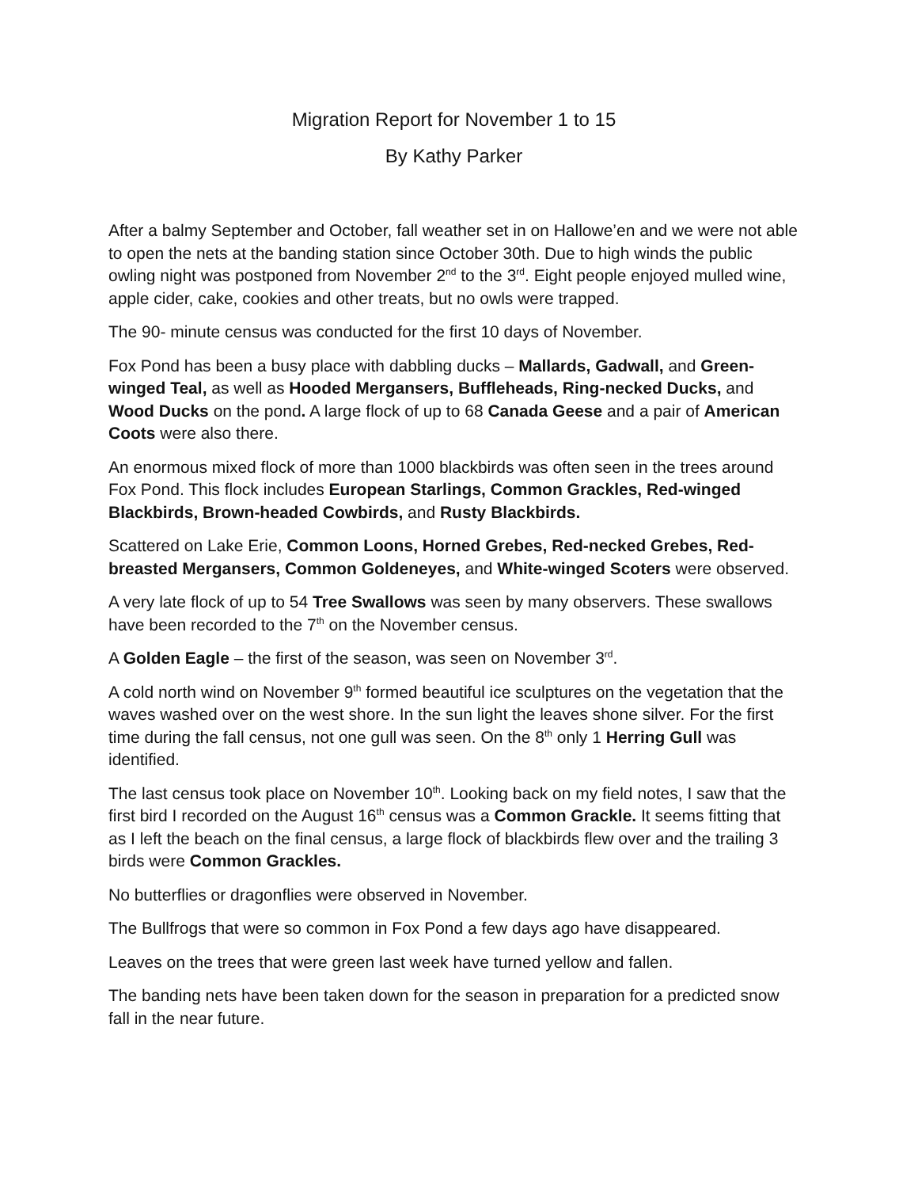Migration Report for November 1 to 15
By Kathy Parker
After a balmy September and October, fall weather set in on Hallowe’en and we were not able to open the nets at the banding station since October 30th. Due to high winds the public owling night was postponed from November 2<sup>nd</sup> to the 3<sup>rd</sup>. Eight people enjoyed mulled wine, apple cider, cake, cookies and other treats, but no owls were trapped.
The 90- minute census was conducted for the first 10 days of November.
Fox Pond has been a busy place with dabbling ducks – Mallards, Gadwall, and Green-winged Teal, as well as Hooded Mergansers, Buffleheads, Ring-necked Ducks, and Wood Ducks on the pond. A large flock of up to 68 Canada Geese and a pair of American Coots were also there.
An enormous mixed flock of more than 1000 blackbirds was often seen in the trees around Fox Pond. This flock includes European Starlings, Common Grackles, Red-winged Blackbirds, Brown-headed Cowbirds, and Rusty Blackbirds.
Scattered on Lake Erie, Common Loons, Horned Grebes, Red-necked Grebes, Red-breasted Mergansers, Common Goldeneyes, and White-winged Scoters were observed.
A very late flock of up to 54 Tree Swallows was seen by many observers. These swallows have been recorded to the 7<sup>th</sup> on the November census.
A Golden Eagle – the first of the season, was seen on November 3<sup>rd</sup>.
A cold north wind on November 9<sup>th</sup> formed beautiful ice sculptures on the vegetation that the waves washed over on the west shore. In the sun light the leaves shone silver. For the first time during the fall census, not one gull was seen. On the 8<sup>th</sup> only 1 Herring Gull was identified.
The last census took place on November 10<sup>th</sup>. Looking back on my field notes, I saw that the first bird I recorded on the August 16<sup>th</sup> census was a Common Grackle. It seems fitting that as I left the beach on the final census, a large flock of blackbirds flew over and the trailing 3 birds were Common Grackles.
No butterflies or dragonflies were observed in November.
The Bullfrogs that were so common in Fox Pond a few days ago have disappeared.
Leaves on the trees that were green last week have turned yellow and fallen.
The banding nets have been taken down for the season in preparation for a predicted snow fall in the near future.